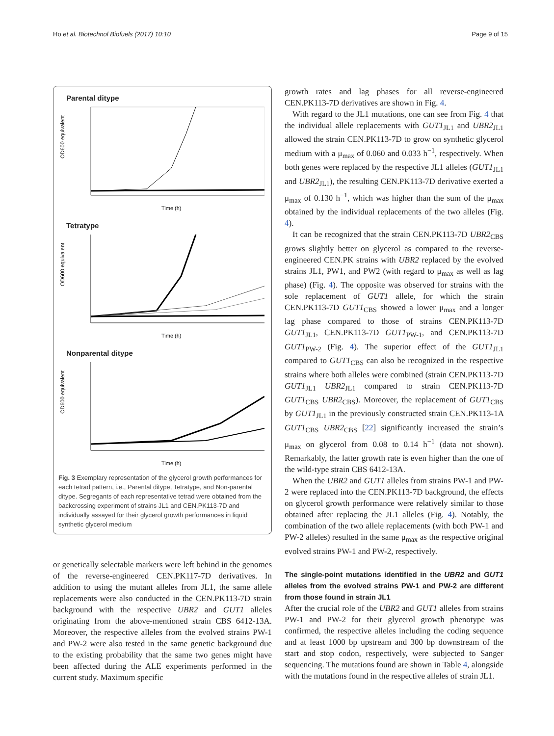Ho et al. Biotechnol Biofuels (2017) 10:10 Page 9 of 15
Parental ditype
OD600 equivalent
Time (h)
Tetratype
OD600 equivalent
Time (h)
Nonparental ditype
OD600 equivalent
Time (h)
Fig. 3 Exemplary representation of the glycerol growth performances for each tetrad pattern, i.e., Parental ditype, Tetratype, and Non-parental ditype. Segregants of each representative tetrad were obtained from the backcrossing experiment of strains JL1 and CEN.PK113-7D and individually assayed for their glycerol growth performances in liquid synthetic glycerol medium
or genetically selectable markers were left behind in the genomes of the reverse-engineered CEN.PK117-7D derivatives. In addition to using the mutant alleles from JL1, the same allele replacements were also conducted in the CEN.PK113-7D strain background with the respective UBR2 and GUT1 alleles originating from the above-mentioned strain CBS 6412-13A. Moreover, the respective alleles from the evolved strains PW-1 and PW-2 were also tested in the same genetic background due to the existing probability that the same two genes might have been affected during the ALE experiments performed in the current study. Maximum specific
growth rates and lag phases for all reverse-engineered CEN.PK113-7D derivatives are shown in Fig. 4.
With regard to the JL1 mutations, one can see from Fig. 4 that the individual allele replacements with GUT1<sub>JL1</sub> and UBR2<sub>JL1</sub> allowed the strain CEN.PK113-7D to grow on synthetic glycerol medium with a μ<sub>max</sub> of 0.060 and 0.033 h<sup>−1</sup>, respectively. When both genes were replaced by the respective JL1 alleles (GUT1<sub>JL1</sub> and UBR2<sub>JL1</sub>), the resulting CEN.PK113-7D derivative exerted a μ<sub>max</sub> of 0.130 h<sup>−1</sup>, which was higher than the sum of the μ<sub>max</sub> obtained by the individual replacements of the two alleles (Fig. 4).
It can be recognized that the strain CEN.PK113-7D UBR2<sub>CBS</sub> grows slightly better on glycerol as compared to the reverse-engineered CEN.PK strains with UBR2 replaced by the evolved strains JL1, PW1, and PW2 (with regard to μ<sub>max</sub> as well as lag phase) (Fig. 4). The opposite was observed for strains with the sole replacement of GUT1 allele, for which the strain CEN.PK113-7D GUT1<sub>CBS</sub> showed a lower μ<sub>max</sub> and a longer lag phase compared to those of strains CEN.PK113-7D GUT1<sub>JL1</sub>, CEN.PK113-7D GUT1<sub>PW-1</sub>, and CEN.PK113-7D GUT1<sub>PW-2</sub> (Fig. 4). The superior effect of the GUT1<sub>JL1</sub> compared to GUT1<sub>CBS</sub> can also be recognized in the respective strains where both alleles were combined (strain CEN.PK113-7D GUT1<sub>JL1</sub> UBR2<sub>JL1</sub> compared to strain CEN.PK113-7D GUT1<sub>CBS</sub> UBR2<sub>CBS</sub>). Moreover, the replacement of GUT1<sub>CBS</sub> by GUT1<sub>JL1</sub> in the previously constructed strain CEN.PK113-1A GUT1<sub>CBS</sub> UBR2<sub>CBS</sub> [22] significantly increased the strain’s μ<sub>max</sub> on glycerol from 0.08 to 0.14 h<sup>−1</sup> (data not shown). Remarkably, the latter growth rate is even higher than the one of the wild-type strain CBS 6412-13A.
When the UBR2 and GUT1 alleles from strains PW-1 and PW-2 were replaced into the CEN.PK113-7D background, the effects on glycerol growth performance were relatively similar to those obtained after replacing the JL1 alleles (Fig. 4). Notably, the combination of the two allele replacements (with both PW-1 and PW-2 alleles) resulted in the same μ<sub>max</sub> as the respective original evolved strains PW-1 and PW-2, respectively.
The single-point mutations identified in the UBR2 and GUT1 alleles from the evolved strains PW-1 and PW-2 are different from those found in strain JL1
After the crucial role of the UBR2 and GUT1 alleles from strains PW-1 and PW-2 for their glycerol growth phenotype was confirmed, the respective alleles including the coding sequence and at least 1000 bp upstream and 300 bp downstream of the start and stop codon, respectively, were subjected to Sanger sequencing. The mutations found are shown in Table 4, alongside with the mutations found in the respective alleles of strain JL1.